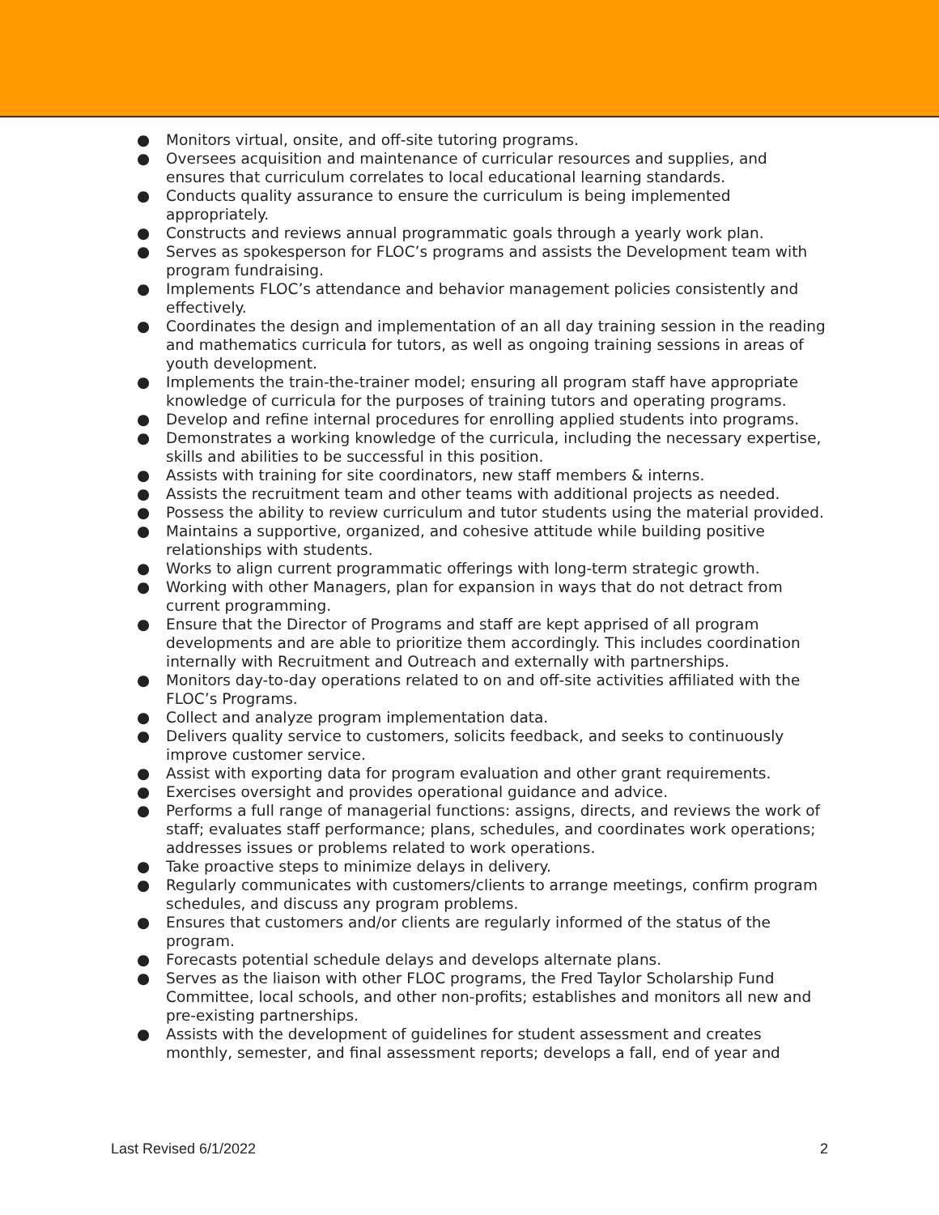● Monitors virtual, onsite, and off-site tutoring programs.
● Oversees acquisition and maintenance of curricular resources and supplies, and ensures that curriculum correlates to local educational learning standards.
● Conducts quality assurance to ensure the curriculum is being implemented appropriately.
● Constructs and reviews annual programmatic goals through a yearly work plan.
● Serves as spokesperson for FLOC’s programs and assists the Development team with program fundraising.
● Implements FLOC’s attendance and behavior management policies consistently and effectively.
● Coordinates the design and implementation of an all day training session in the reading and mathematics curricula for tutors, as well as ongoing training sessions in areas of youth development.
● Implements the train-the-trainer model; ensuring all program staff have appropriate knowledge of curricula for the purposes of training tutors and operating programs.
● Develop and refine internal procedures for enrolling applied students into programs.
● Demonstrates a working knowledge of the curricula, including the necessary expertise, skills and abilities to be successful in this position.
● Assists with training for site coordinators, new staff members & interns.
● Assists the recruitment team and other teams with additional projects as needed.
● Possess the ability to review curriculum and tutor students using the material provided.
● Maintains a supportive, organized, and cohesive attitude while building positive relationships with students.
● Works to align current programmatic offerings with long-term strategic growth.
● Working with other Managers, plan for expansion in ways that do not detract from current programming.
● Ensure that the Director of Programs and staff are kept apprised of all program developments and are able to prioritize them accordingly. This includes coordination internally with Recruitment and Outreach and externally with partnerships.
● Monitors day-to-day operations related to on and off-site activities affiliated with the FLOC’s Programs.
● Collect and analyze program implementation data.
● Delivers quality service to customers, solicits feedback, and seeks to continuously improve customer service.
● Assist with exporting data for program evaluation and other grant requirements.
● Exercises oversight and provides operational guidance and advice.
● Performs a full range of managerial functions: assigns, directs, and reviews the work of staff; evaluates staff performance; plans, schedules, and coordinates work operations; addresses issues or problems related to work operations.
● Take proactive steps to minimize delays in delivery.
● Regularly communicates with customers/clients to arrange meetings, confirm program schedules, and discuss any program problems.
● Ensures that customers and/or clients are regularly informed of the status of the program.
● Forecasts potential schedule delays and develops alternate plans.
● Serves as the liaison with other FLOC programs, the Fred Taylor Scholarship Fund Committee, local schools, and other non-profits; establishes and monitors all new and pre-existing partnerships.
● Assists with the development of guidelines for student assessment and creates monthly, semester, and final assessment reports; develops a fall, end of year and
Last Revised 6/1/2022 2